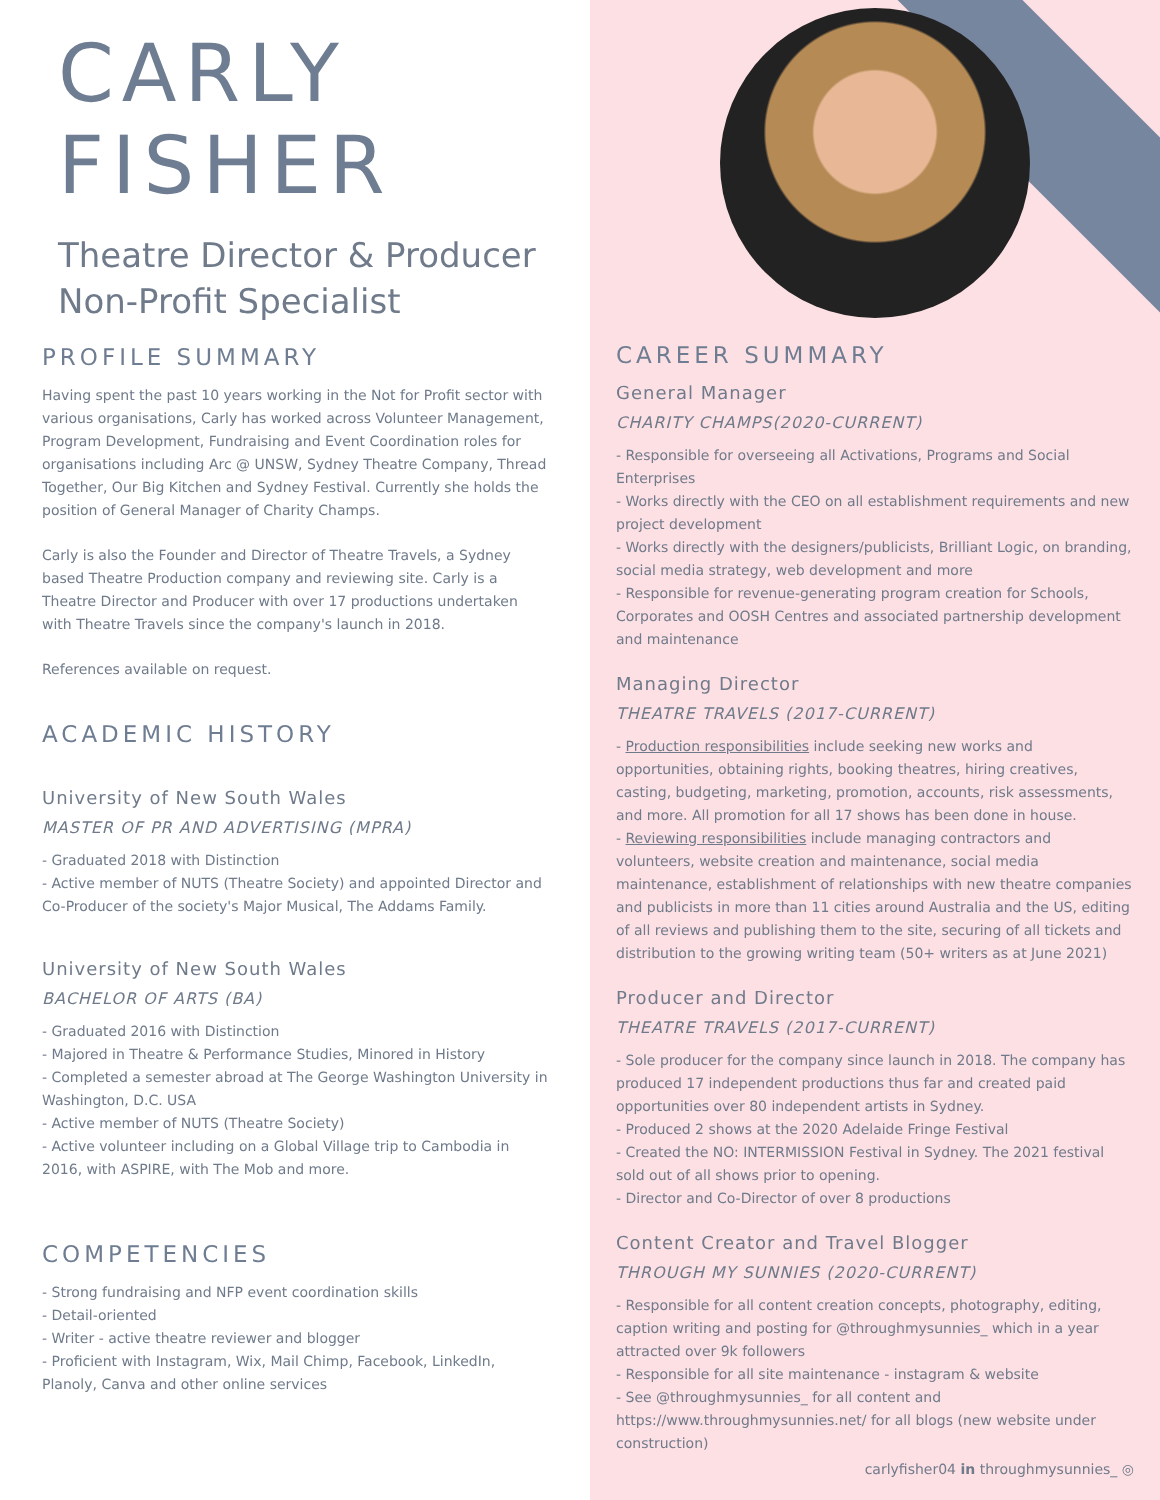CARLY
FISHER
Theatre Director & Producer
Non-Profit Specialist
PROFILE SUMMARY
Having spent the past 10 years working in the Not for Profit sector with various organisations, Carly has worked across Volunteer Management, Program Development, Fundraising and Event Coordination roles for organisations including Arc @ UNSW, Sydney Theatre Company, Thread Together, Our Big Kitchen and Sydney Festival. Currently she holds the position of General Manager of Charity Champs.
Carly is also the Founder and Director of Theatre Travels, a Sydney based Theatre Production company and reviewing site. Carly is a Theatre Director and Producer with over 17 productions undertaken with Theatre Travels since the company's launch in 2018.
References available on request.
ACADEMIC HISTORY
University of New South Wales
MASTER OF PR AND ADVERTISING (MPRA)
- Graduated 2018 with Distinction
- Active member of NUTS (Theatre Society) and appointed Director and Co-Producer of the society's Major Musical, The Addams Family.
University of New South Wales
BACHELOR OF ARTS (BA)
- Graduated 2016 with Distinction
- Majored in Theatre & Performance Studies, Minored in History
- Completed a semester abroad at The George Washington University in Washington, D.C. USA
- Active member of NUTS (Theatre Society)
- Active volunteer including on a Global Village trip to Cambodia in 2016, with ASPIRE, with The Mob and more.
COMPETENCIES
- Strong fundraising and NFP event coordination skills
- Detail-oriented
- Writer - active theatre reviewer and blogger
- Proficient with Instagram, Wix, Mail Chimp, Facebook, LinkedIn, Planoly, Canva and other online services
CAREER SUMMARY
General Manager
CHARITY CHAMPS(2020-CURRENT)
- Responsible for overseeing all Activations, Programs and Social Enterprises
- Works directly with the CEO on all establishment requirements and new project development
- Works directly with the designers/publicists, Brilliant Logic, on branding, social media strategy, web development and more
- Responsible for revenue-generating program creation for Schools, Corporates and OOSH Centres and associated partnership development and maintenance
Managing Director
THEATRE TRAVELS (2017-CURRENT)
- Production responsibilities include seeking new works and opportunities, obtaining rights, booking theatres, hiring creatives, casting, budgeting, marketing, promotion, accounts, risk assessments, and more. All promotion for all 17 shows has been done in house.
- Reviewing responsibilities include managing contractors and volunteers, website creation and maintenance, social media maintenance, establishment of relationships with new theatre companies and publicists in more than 11 cities around Australia and the US, editing of all reviews and publishing them to the site, securing of all tickets and distribution to the growing writing team (50+ writers as at June 2021)
Producer and Director
THEATRE TRAVELS (2017-CURRENT)
- Sole producer for the company since launch in 2018. The company has produced 17 independent productions thus far and created paid opportunities over 80 independent artists in Sydney.
- Produced 2 shows at the 2020 Adelaide Fringe Festival
- Created the NO: INTERMISSION Festival in Sydney. The 2021 festival sold out of all shows prior to opening.
- Director and Co-Director of over 8 productions
Content Creator and Travel Blogger
THROUGH MY SUNNIES (2020-CURRENT)
- Responsible for all content creation concepts, photography, editing, caption writing and posting for @throughmysunnies_ which in a year attracted over 9k followers
- Responsible for all site maintenance - instagram & website
- See @throughmysunnies_ for all content and https://www.throughmysunnies.net/ for all blogs (new website under construction)
carlyfisher04 in throughmysunnies_ ◎